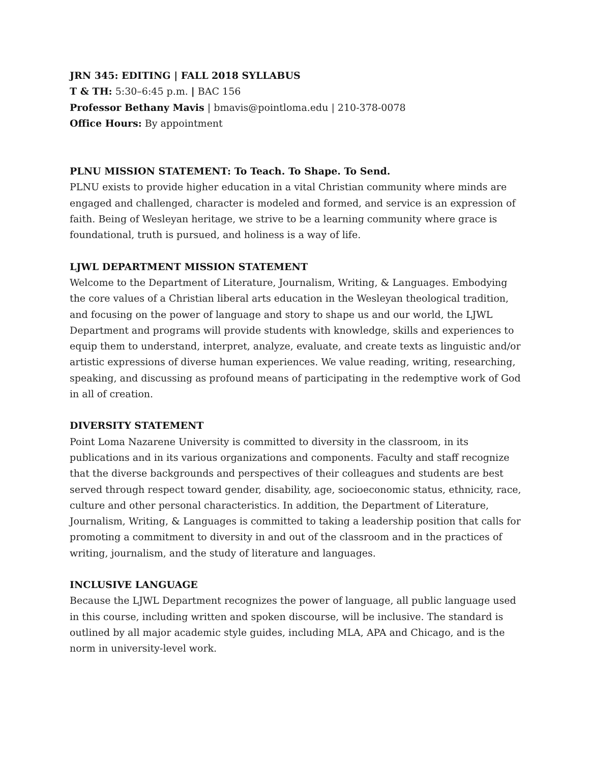JRN 345: EDITING | FALL 2018 SYLLABUS
T & TH: 5:30–6:45 p.m. | BAC 156
Professor Bethany Mavis | bmavis@pointloma.edu | 210-378-0078
Office Hours: By appointment
PLNU MISSION STATEMENT: To Teach. To Shape. To Send.
PLNU exists to provide higher education in a vital Christian community where minds are engaged and challenged, character is modeled and formed, and service is an expression of faith. Being of Wesleyan heritage, we strive to be a learning community where grace is foundational, truth is pursued, and holiness is a way of life.
LJWL DEPARTMENT MISSION STATEMENT
Welcome to the Department of Literature, Journalism, Writing, & Languages. Embodying the core values of a Christian liberal arts education in the Wesleyan theological tradition, and focusing on the power of language and story to shape us and our world, the LJWL Department and programs will provide students with knowledge, skills and experiences to equip them to understand, interpret, analyze, evaluate, and create texts as linguistic and/or artistic expressions of diverse human experiences. We value reading, writing, researching, speaking, and discussing as profound means of participating in the redemptive work of God in all of creation.
DIVERSITY STATEMENT
Point Loma Nazarene University is committed to diversity in the classroom, in its publications and in its various organizations and components. Faculty and staff recognize that the diverse backgrounds and perspectives of their colleagues and students are best served through respect toward gender, disability, age, socioeconomic status, ethnicity, race, culture and other personal characteristics. In addition, the Department of Literature, Journalism, Writing, & Languages is committed to taking a leadership position that calls for promoting a commitment to diversity in and out of the classroom and in the practices of writing, journalism, and the study of literature and languages.
INCLUSIVE LANGUAGE
Because the LJWL Department recognizes the power of language, all public language used in this course, including written and spoken discourse, will be inclusive. The standard is outlined by all major academic style guides, including MLA, APA and Chicago, and is the norm in university-level work.